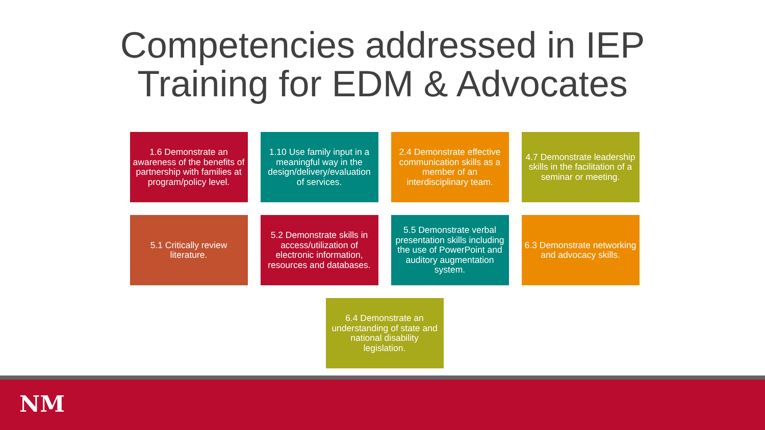Competencies addressed in IEP
Training for EDM & Advocates
1.6 Demonstrate an awareness of the benefits of partnership with families at program/policy level.
1.10 Use family input in a meaningful way in the design/delivery/evaluation of services.
2.4 Demonstrate effective communication skills as a member of an interdisciplinary team.
4.7 Demonstrate leadership skills in the facilitation of a seminar or meeting.
5.1 Critically review literature.
5.2 Demonstrate skills in access/utilization of electronic information, resources and databases.
5.5 Demonstrate verbal presentation skills including the use of PowerPoint and auditory augmentation system.
6.3 Demonstrate networking and advocacy skills.
6.4 Demonstrate an understanding of state and national disability legislation.
NM